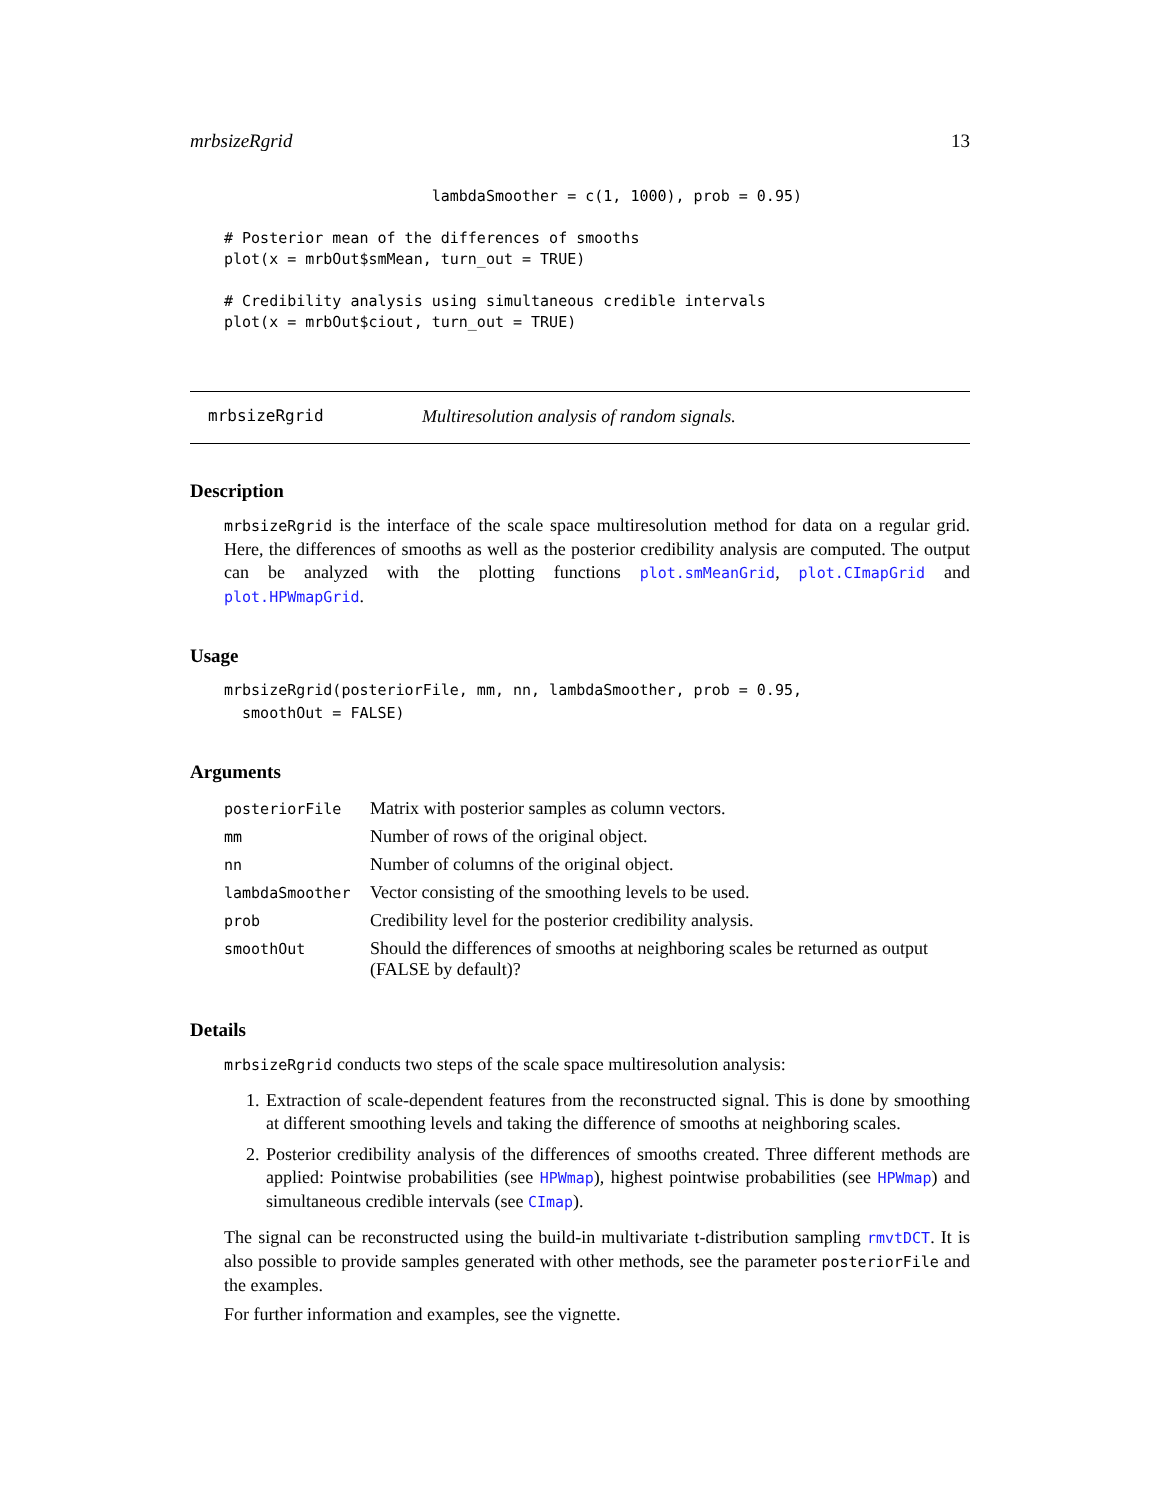mrbsizeRgrid 13
                       lambdaSmoother = c(1, 1000), prob = 0.95)

# Posterior mean of the differences of smooths
plot(x = mrbOut$smMean, turn_out = TRUE)

# Credibility analysis using simultaneous credible intervals
plot(x = mrbOut$ciout, turn_out = TRUE)
mrbsizeRgrid Multiresolution analysis of random signals.
Description
mrbsizeRgrid is the interface of the scale space multiresolution method for data on a regular grid. Here, the differences of smooths as well as the posterior credibility analysis are computed. The output can be analyzed with the plotting functions plot.smMeanGrid, plot.CImapGrid and plot.HPWmapGrid.
Usage
mrbsizeRgrid(posteriorFile, mm, nn, lambdaSmoother, prob = 0.95,
  smoothOut = FALSE)
Arguments
| posteriorFile | Matrix with posterior samples as column vectors. |
| mm | Number of rows of the original object. |
| nn | Number of columns of the original object. |
| lambdaSmoother | Vector consisting of the smoothing levels to be used. |
| prob | Credibility level for the posterior credibility analysis. |
| smoothOut | Should the differences of smooths at neighboring scales be returned as output (FALSE by default)? |
Details
mrbsizeRgrid conducts two steps of the scale space multiresolution analysis:
1. Extraction of scale-dependent features from the reconstructed signal. This is done by smoothing at different smoothing levels and taking the difference of smooths at neighboring scales.
2. Posterior credibility analysis of the differences of smooths created. Three different methods are applied: Pointwise probabilities (see HPWmap), highest pointwise probabilities (see HPWmap) and simultaneous credible intervals (see CImap).
The signal can be reconstructed using the build-in multivariate t-distribution sampling rmvtDCT. It is also possible to provide samples generated with other methods, see the parameter posteriorFile and the examples.
For further information and examples, see the vignette.